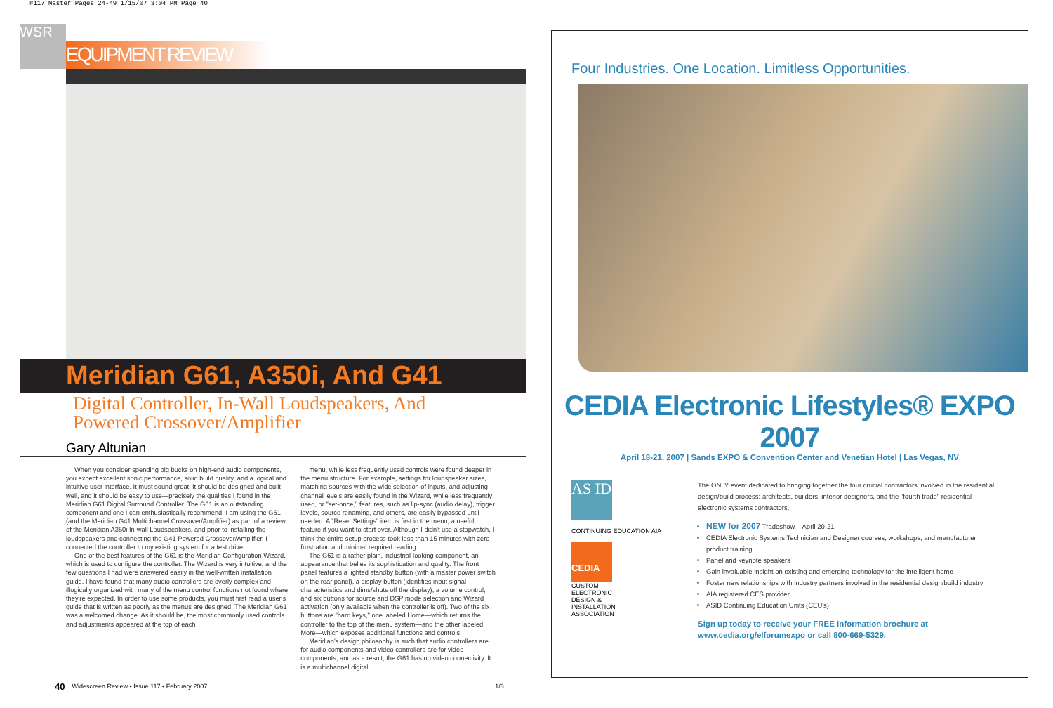#117 Master Pages 24-49 1/15/07 3:04 PM Page 40
WSR
EQUIPMENT REVIEW
Meridian G61, A350i, And G41
Digital Controller, In-Wall Loudspeakers, And
Powered Crossover/Amplifier
Gary Altunian
When you consider spending big bucks on high-end audio components, you expect excellent sonic performance, solid build quality, and a logical and intuitive user interface. It must sound great, it should be designed and built well, and it should be easy to use—precisely the qualities I found in the Meridian G61 Digital Surround Controller. The G61 is an outstanding component and one I can enthusiastically recommend. I am using the G61 (and the Meridian G41 Multichannel Crossover/Amplifier) as part of a review of the Meridian A350i In-wall Loudspeakers, and prior to installing the loudspeakers and connecting the G41 Powered Crossover/Amplifier, I connected the controller to my existing system for a test drive.
One of the best features of the G61 is the Meridian Configuration Wizard, which is used to configure the controller. The Wizard is very intuitive, and the few questions I had were answered easily in the well-written installation guide. I have found that many audio controllers are overly complex and illogically organized with many of the menu control functions not found where they're expected. In order to use some products, you must first read a user's guide that is written as poorly as the menus are designed. The Meridian G61 was a welcomed change. As it should be, the most commonly used controls and adjustments appeared at the top of each
menu, while less frequently used controls were found deeper in the menu structure. For example, settings for loudspeaker sizes, matching sources with the wide selection of inputs, and adjusting channel levels are easily found in the Wizard, while less frequently used, or "set-once," features, such as lip-sync (audio delay), trigger levels, source renaming, and others, are easily bypassed until needed. A "Reset Settings" item is first in the menu, a useful feature if you want to start over. Although I didn't use a stopwatch, I think the entire setup process took less than 15 minutes with zero frustration and minimal required reading.
The G61 is a rather plain, industrial-looking component, an appearance that belies its sophistication and quality. The front panel features a lighted standby button (with a master power switch on the rear panel), a display button (identifies input signal characteristics and dims/shuts off the display), a volume control, and six buttons for source and DSP mode selection and Wizard activation (only available when the controller is off). Two of the six buttons are "hard keys," one labeled Home—which returns the controller to the top of the menu system—and the other labeled More—which exposes additional functions and controls.
Meridian's design philosophy is such that audio controllers are for audio components and video controllers are for video components, and as a result, the G61 has no video connectivity. It is a multichannel digital
40 Widescreen Review • Issue 117 • February 2007 1/3
Four Industries. One Location. Limitless Opportunities.
CEDIA Electronic Lifestyles® EXPO 2007
April 18-21, 2007 | Sands EXPO & Convention Center and Venetian Hotel | Las Vegas, NV
AS ID
CONTINUING EDUCATION AIA
CEDIA
CUSTOM
ELECTRONIC
DESIGN &
INSTALLATION
ASSOCIATION
The ONLY event dedicated to bringing together the four crucial contractors involved in the residential design/build process: architects, builders, interior designers, and the "fourth trade" residential electronic systems contractors.
NEW for 2007 Tradeshow – April 20-21
CEDIA Electronic Systems Technician and Designer courses, workshops, and manufacturer product training
Panel and keynote speakers
Gain invaluable insight on existing and emerging technology for the intelligent home
Foster new relationships with industry partners involved in the residential design/build industry
AIA registered CES provider
ASID Continuing Education Units (CEU's)
Sign up today to receive your FREE information brochure at
www.cedia.org/elforumexpo or call 800-669-5329.